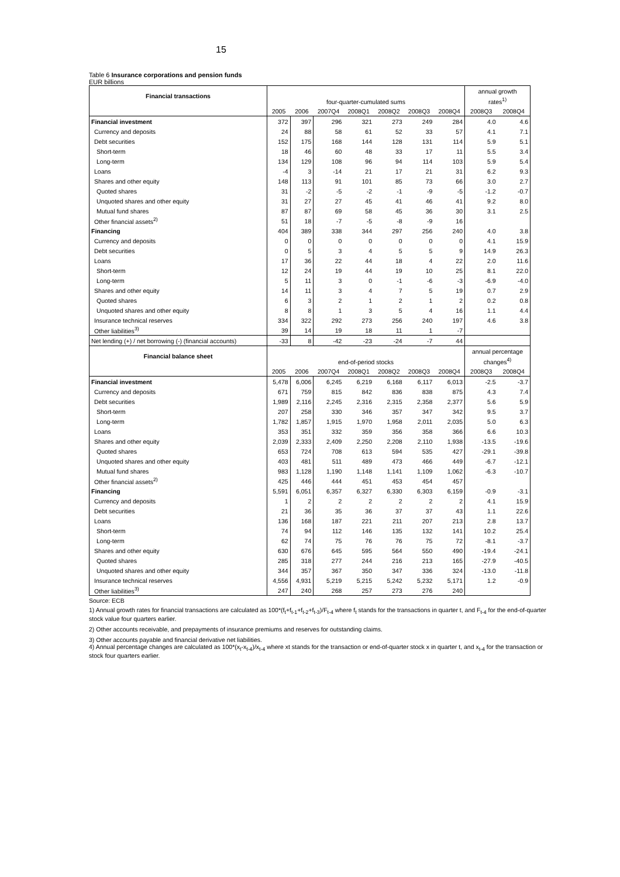15
Table 6 Insurance corporations and pension funds
EUR billions
| Financial transactions | four-quarter-cumulated sums | | | | | | | annual growth | |
| | | | | | | | | rates<sup>1)</sup> | |
| | 2005 | 2006 | 2007Q4 | 2008Q1 | 2008Q2 | 2008Q3 | 2008Q4 | 2008Q3 | 2008Q4 |
| Financial investment | 372 | 397 | 296 | 321 | 273 | 249 | 284 | 4.0 | 4.6 |
| Currency and deposits | 24 | 88 | 58 | 61 | 52 | 33 | 57 | 4.1 | 7.1 |
| Debt securities | 152 | 175 | 168 | 144 | 128 | 131 | 114 | 5.9 | 5.1 |
| Short-term | 18 | 46 | 60 | 48 | 33 | 17 | 11 | 5.5 | 3.4 |
| Long-term | 134 | 129 | 108 | 96 | 94 | 114 | 103 | 5.9 | 5.4 |
| Loans | -4 | 3 | -14 | 21 | 17 | 21 | 31 | 6.2 | 9.3 |
| Shares and other equity | 148 | 113 | 91 | 101 | 85 | 73 | 66 | 3.0 | 2.7 |
| Quoted shares | 31 | -2 | -5 | -2 | -1 | -9 | -5 | -1.2 | -0.7 |
| Unquoted shares and other equity | 31 | 27 | 27 | 45 | 41 | 46 | 41 | 9.2 | 8.0 |
| Mutual fund shares | 87 | 87 | 69 | 58 | 45 | 36 | 30 | 3.1 | 2.5 |
| Other financial assets<sup>2)</sup> | 51 | 18 | -7 | -5 | -8 | -9 | 16 | | |
| Financing | 404 | 389 | 338 | 344 | 297 | 256 | 240 | 4.0 | 3.8 |
| Currency and deposits | 0 | 0 | 0 | 0 | 0 | 0 | 0 | 4.1 | 15.9 |
| Debt securities | 0 | 5 | 3 | 4 | 5 | 5 | 9 | 14.9 | 26.3 |
| Loans | 17 | 36 | 22 | 44 | 18 | 4 | 22 | 2.0 | 11.6 |
| Short-term | 12 | 24 | 19 | 44 | 19 | 10 | 25 | 8.1 | 22.0 |
| Long-term | 5 | 11 | 3 | 0 | -1 | -6 | -3 | -6.9 | -4.0 |
| Shares and other equity | 14 | 11 | 3 | 4 | 7 | 5 | 19 | 0.7 | 2.9 |
| Quoted shares | 6 | 3 | 2 | 1 | 2 | 1 | 2 | 0.2 | 0.8 |
| Unquoted shares and other equity | 8 | 8 | 1 | 3 | 5 | 4 | 16 | 1.1 | 4.4 |
| Insurance technical reserves | 334 | 322 | 292 | 273 | 256 | 240 | 197 | 4.6 | 3.8 |
| Other liabilities<sup>3)</sup> | 39 | 14 | 19 | 18 | 11 | 1 | -7 | | |
| Net lending (+) / net borrowing (-) (financial accounts) | -33 | 8 | -42 | -23 | -24 | -7 | 44 | | |
| Financial balance sheet | end-of-period stocks | | | | | | | annual percentage | |
| | | | | | | | | changes<sup>4)</sup> | |
| | 2005 | 2006 | 2007Q4 | 2008Q1 | 2008Q2 | 2008Q3 | 2008Q4 | 2008Q3 | 2008Q4 |
| Financial investment | 5,478 | 6,006 | 6,245 | 6,219 | 6,168 | 6,117 | 6,013 | -2.5 | -3.7 |
| Currency and deposits | 671 | 759 | 815 | 842 | 836 | 838 | 875 | 4.3 | 7.4 |
| Debt securities | 1,989 | 2,116 | 2,245 | 2,316 | 2,315 | 2,358 | 2,377 | 5.6 | 5.9 |
| Short-term | 207 | 258 | 330 | 346 | 357 | 347 | 342 | 9.5 | 3.7 |
| Long-term | 1,782 | 1,857 | 1,915 | 1,970 | 1,958 | 2,011 | 2,035 | 5.0 | 6.3 |
| Loans | 353 | 351 | 332 | 359 | 356 | 358 | 366 | 6.6 | 10.3 |
| Shares and other equity | 2,039 | 2,333 | 2,409 | 2,250 | 2,208 | 2,110 | 1,938 | -13.5 | -19.6 |
| Quoted shares | 653 | 724 | 708 | 613 | 594 | 535 | 427 | -29.1 | -39.8 |
| Unquoted shares and other equity | 403 | 481 | 511 | 489 | 473 | 466 | 449 | -6.7 | -12.1 |
| Mutual fund shares | 983 | 1,128 | 1,190 | 1,148 | 1,141 | 1,109 | 1,062 | -6.3 | -10.7 |
| Other financial assets<sup>2)</sup> | 425 | 446 | 444 | 451 | 453 | 454 | 457 | | |
| Financing | 5,591 | 6,051 | 6,357 | 6,327 | 6,330 | 6,303 | 6,159 | -0.9 | -3.1 |
| Currency and deposits | 1 | 2 | 2 | 2 | 2 | 2 | 2 | 4.1 | 15.9 |
| Debt securities | 21 | 36 | 35 | 36 | 37 | 37 | 43 | 1.1 | 22.6 |
| Loans | 136 | 168 | 187 | 221 | 211 | 207 | 213 | 2.8 | 13.7 |
| Short-term | 74 | 94 | 112 | 146 | 135 | 132 | 141 | 10.2 | 25.4 |
| Long-term | 62 | 74 | 75 | 76 | 76 | 75 | 72 | -8.1 | -3.7 |
| Shares and other equity | 630 | 676 | 645 | 595 | 564 | 550 | 490 | -19.4 | -24.1 |
| Quoted shares | 285 | 318 | 277 | 244 | 216 | 213 | 165 | -27.9 | -40.5 |
| Unquoted shares and other equity | 344 | 357 | 367 | 350 | 347 | 336 | 324 | -13.0 | -11.8 |
| Insurance technical reserves | 4,556 | 4,931 | 5,219 | 5,215 | 5,242 | 5,232 | 5,171 | 1.2 | -0.9 |
| Other liabilities<sup>3)</sup> | 247 | 240 | 268 | 257 | 273 | 276 | 240 | | |
Source: ECB
1) Annual growth rates for financial transactions are calculated as 100*(f<sub>t</sub>+f<sub>t-1</sub>+f<sub>t-2</sub>+f<sub>t-3</sub>)/F<sub>t-4</sub> where f<sub>t</sub> stands for the transactions in quarter t, and F<sub>t-4</sub> for the end-of-quarter stock value four quarters earlier.
2) Other accounts receivable, and prepayments of insurance premiums and reserves for outstanding claims.
3) Other accounts payable and financial derivative net liabilities.
4) Annual percentage changes are calculated as 100*(x<sub>t</sub>-x<sub>t-4</sub>)/x<sub>t-4</sub> where xt stands for the transaction or end-of-quarter stock x in quarter t, and x<sub>t-4</sub> for the transaction or stock four quarters earlier.